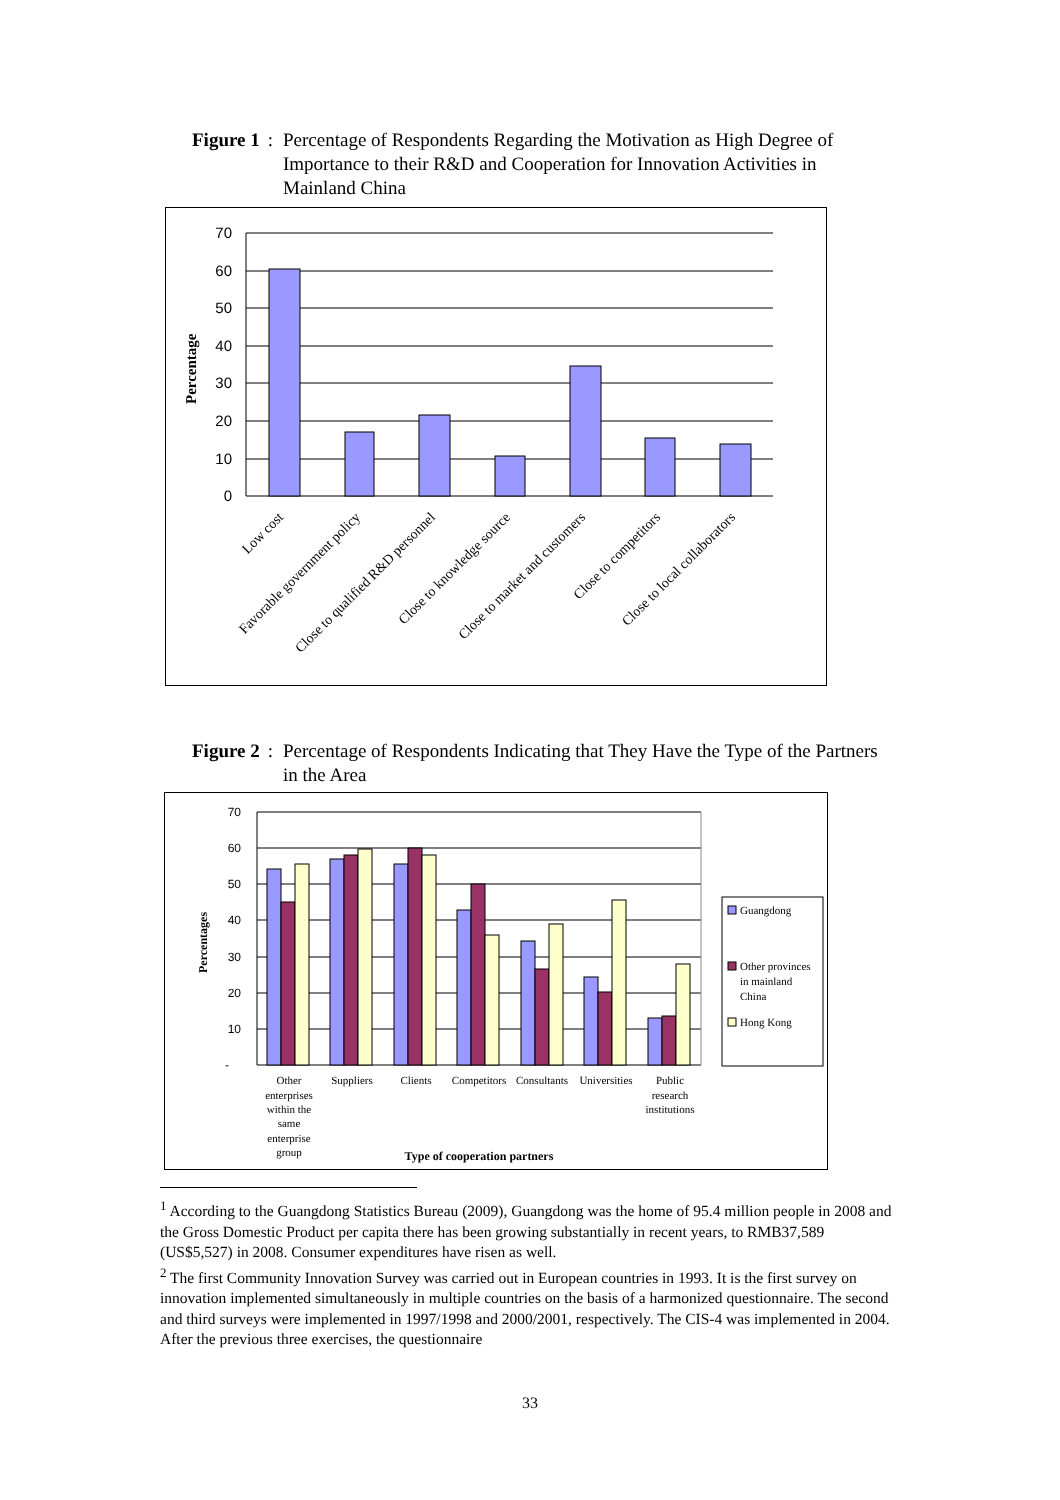Figure 1: Percentage of Respondents Regarding the Motivation as High Degree of Importance to their R&D and Cooperation for Innovation Activities in Mainland China
70
60
50
40
30
20
10
0
Percentage
Low cost
Favorable government policy
Close to qualified R&D personnel
Close to knowledge source
Close to market and customers
Close to competitors
Close to local collaborators
Figure 2: Percentage of Respondents Indicating that They Have the Type of the Partners in the Area
70
60
50
40
30
20
10
-
Percentages
Other
enterprises
within the
same
enterprise
group
Suppliers
Clients
Competitors
Consultants
Universities
Public
research
institutions
Type of cooperation partners
Guangdong
Other provinces
in mainland
China
Hong Kong
<sup>1</sup> According to the Guangdong Statistics Bureau (2009), Guangdong was the home of 95.4 million people in 2008 and the Gross Domestic Product per capita there has been growing substantially in recent years, to RMB37,589 (US$5,527) in 2008. Consumer expenditures have risen as well.
<sup>2</sup> The first Community Innovation Survey was carried out in European countries in 1993. It is the first survey on innovation implemented simultaneously in multiple countries on the basis of a harmonized questionnaire. The second and third surveys were implemented in 1997/1998 and 2000/2001, respectively. The CIS-4 was implemented in 2004. After the previous three exercises, the questionnaire
33